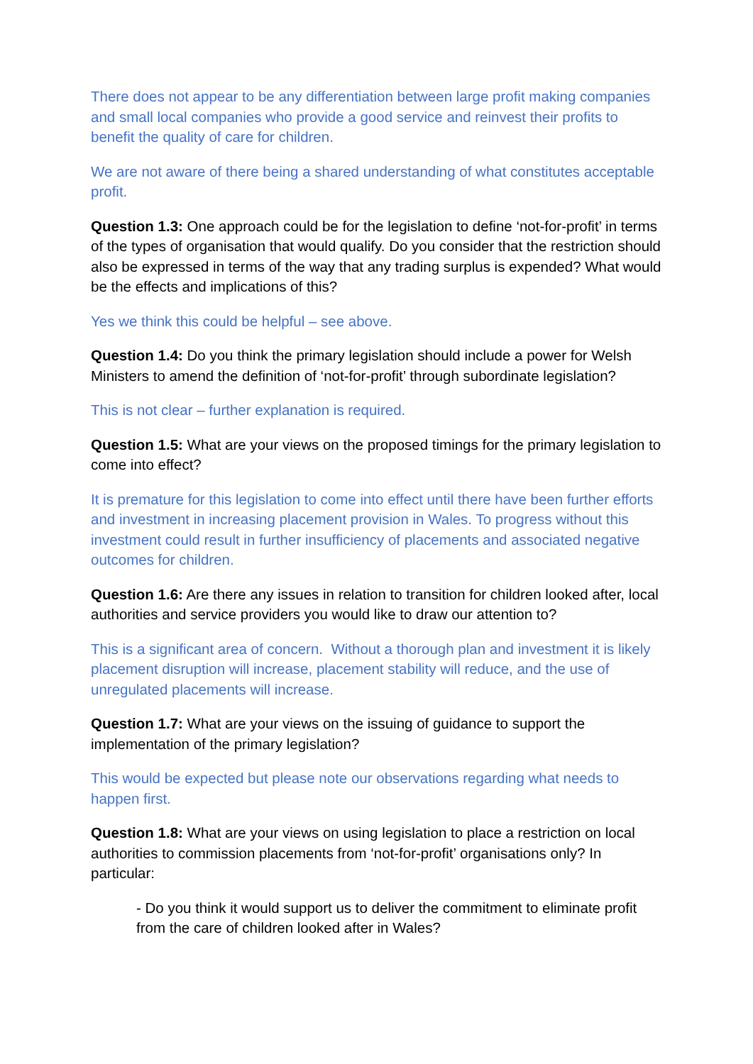There does not appear to be any differentiation between large profit making companies and small local companies who provide a good service and reinvest their profits to benefit the quality of care for children.
We are not aware of there being a shared understanding of what constitutes acceptable profit.
Question 1.3: One approach could be for the legislation to define ‘not-for-profit’ in terms of the types of organisation that would qualify. Do you consider that the restriction should also be expressed in terms of the way that any trading surplus is expended? What would be the effects and implications of this?
Yes we think this could be helpful – see above.
Question 1.4: Do you think the primary legislation should include a power for Welsh Ministers to amend the definition of ‘not-for-profit’ through subordinate legislation?
This is not clear – further explanation is required.
Question 1.5: What are your views on the proposed timings for the primary legislation to come into effect?
It is premature for this legislation to come into effect until there have been further efforts and investment in increasing placement provision in Wales. To progress without this investment could result in further insufficiency of placements and associated negative outcomes for children.
Question 1.6: Are there any issues in relation to transition for children looked after, local authorities and service providers you would like to draw our attention to?
This is a significant area of concern. Without a thorough plan and investment it is likely placement disruption will increase, placement stability will reduce, and the use of unregulated placements will increase.
Question 1.7: What are your views on the issuing of guidance to support the implementation of the primary legislation?
This would be expected but please note our observations regarding what needs to happen first.
Question 1.8: What are your views on using legislation to place a restriction on local authorities to commission placements from ‘not-for-profit’ organisations only? In particular:
- Do you think it would support us to deliver the commitment to eliminate profit from the care of children looked after in Wales?